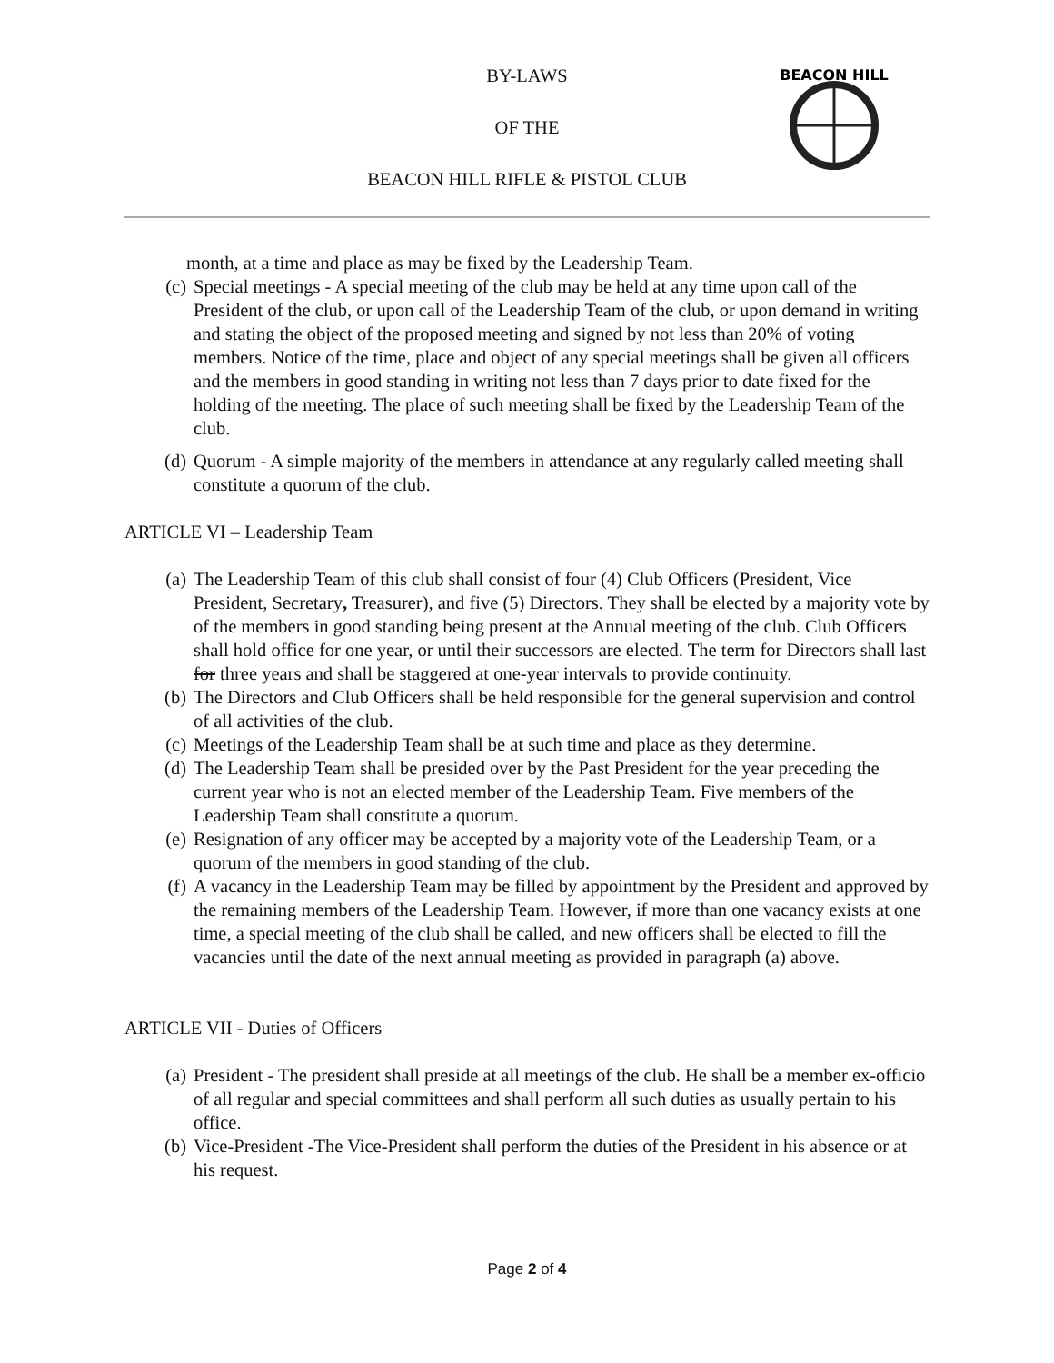BEACON HILL
BY-LAWS
OF THE
BEACON HILL RIFLE & PISTOL CLUB
month, at a time and place as may be fixed by the Leadership Team.
(c) Special meetings - A special meeting of the club may be held at any time upon call of the President of the club, or upon call of the Leadership Team of the club, or upon demand in writing and stating the object of the proposed meeting and signed by not less than 20% of voting members. Notice of the time, place and object of any special meetings shall be given all officers and the members in good standing in writing not less than 7 days prior to date fixed for the holding of the meeting. The place of such meeting shall be fixed by the Leadership Team of the club.
(d) Quorum - A simple majority of the members in attendance at any regularly called meeting shall constitute a quorum of the club.
ARTICLE VI – Leadership Team
(a) The Leadership Team of this club shall consist of four (4) Club Officers (President, Vice President, Secretary, Treasurer), and five (5) Directors. They shall be elected by a majority vote by of the members in good standing being present at the Annual meeting of the club. Club Officers shall hold office for one year, or until their successors are elected. The term for Directors shall last for three years and shall be staggered at one-year intervals to provide continuity.
(b) The Directors and Club Officers shall be held responsible for the general supervision and control of all activities of the club.
(c) Meetings of the Leadership Team shall be at such time and place as they determine.
(d) The Leadership Team shall be presided over by the Past President for the year preceding the current year who is not an elected member of the Leadership Team. Five members of the Leadership Team shall constitute a quorum.
(e) Resignation of any officer may be accepted by a majority vote of the Leadership Team, or a quorum of the members in good standing of the club.
(f) A vacancy in the Leadership Team may be filled by appointment by the President and approved by the remaining members of the Leadership Team. However, if more than one vacancy exists at one time, a special meeting of the club shall be called, and new officers shall be elected to fill the vacancies until the date of the next annual meeting as provided in paragraph (a) above.
ARTICLE VII - Duties of Officers
(a) President - The president shall preside at all meetings of the club. He shall be a member ex-officio of all regular and special committees and shall perform all such duties as usually pertain to his office.
(b) Vice-President -The Vice-President shall perform the duties of the President in his absence or at his request.
Page 2 of 4